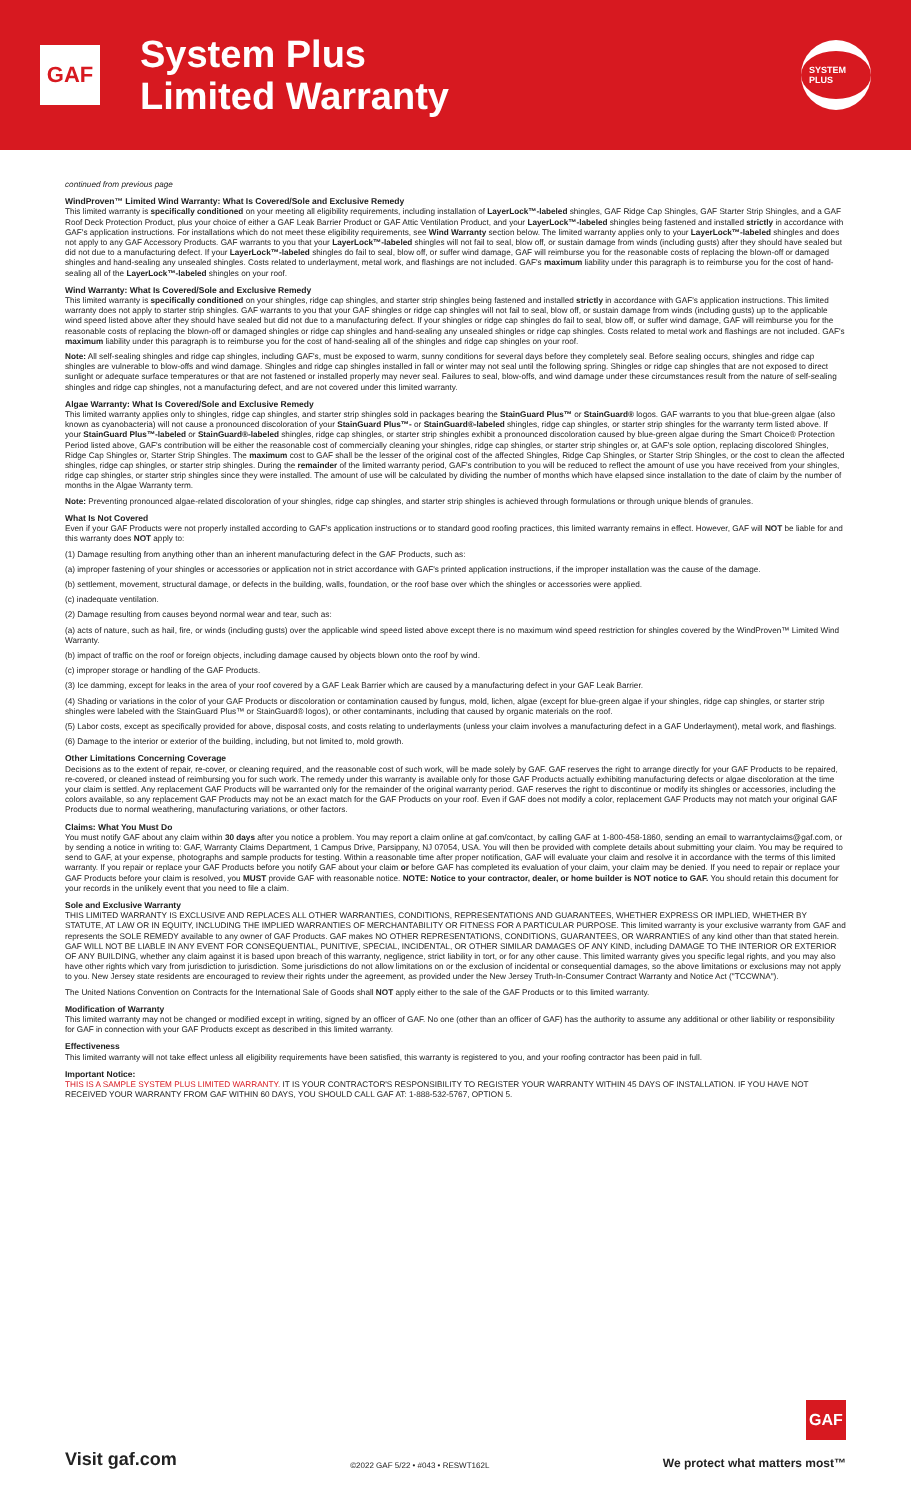GAF
System Plus
Limited Warranty
SYSTEM PLUS
continued from previous page
WindProven™ Limited Wind Warranty: What Is Covered/Sole and Exclusive Remedy
This limited warranty is specifically conditioned on your meeting all eligibility requirements, including installation of LayerLock™-labeled shingles, GAF Ridge Cap Shingles, GAF Starter Strip Shingles, and a GAF Roof Deck Protection Product, plus your choice of either a GAF Leak Barrier Product or GAF Attic Ventilation Product, and your LayerLock™-labeled shingles being fastened and installed strictly in accordance with GAF's application instructions. For installations which do not meet these eligibility requirements, see Wind Warranty section below. The limited warranty applies only to your LayerLock™-labeled shingles and does not apply to any GAF Accessory Products. GAF warrants to you that your LayerLock™-labeled shingles will not fail to seal, blow off, or sustain damage from winds (including gusts) after they should have sealed but did not due to a manufacturing defect. If your LayerLock™-labeled shingles do fail to seal, blow off, or suffer wind damage, GAF will reimburse you for the reasonable costs of replacing the blown-off or damaged shingles and hand-sealing any unsealed shingles. Costs related to underlayment, metal work, and flashings are not included. GAF's maximum liability under this paragraph is to reimburse you for the cost of hand-sealing all of the LayerLock™-labeled shingles on your roof.
Wind Warranty: What Is Covered/Sole and Exclusive Remedy
This limited warranty is specifically conditioned on your shingles, ridge cap shingles, and starter strip shingles being fastened and installed strictly in accordance with GAF's application instructions. This limited warranty does not apply to starter strip shingles. GAF warrants to you that your GAF shingles or ridge cap shingles will not fail to seal, blow off, or sustain damage from winds (including gusts) up to the applicable wind speed listed above after they should have sealed but did not due to a manufacturing defect. If your shingles or ridge cap shingles do fail to seal, blow off, or suffer wind damage, GAF will reimburse you for the reasonable costs of replacing the blown-off or damaged shingles or ridge cap shingles and hand-sealing any unsealed shingles or ridge cap shingles. Costs related to metal work and flashings are not included. GAF's maximum liability under this paragraph is to reimburse you for the cost of hand-sealing all of the shingles and ridge cap shingles on your roof.
Note: All self-sealing shingles and ridge cap shingles, including GAF's, must be exposed to warm, sunny conditions for several days before they completely seal. Before sealing occurs, shingles and ridge cap shingles are vulnerable to blow-offs and wind damage. Shingles and ridge cap shingles installed in fall or winter may not seal until the following spring. Shingles or ridge cap shingles that are not exposed to direct sunlight or adequate surface temperatures or that are not fastened or installed properly may never seal. Failures to seal, blow-offs, and wind damage under these circumstances result from the nature of self-sealing shingles and ridge cap shingles, not a manufacturing defect, and are not covered under this limited warranty.
Algae Warranty: What Is Covered/Sole and Exclusive Remedy
This limited warranty applies only to shingles, ridge cap shingles, and starter strip shingles sold in packages bearing the StainGuard Plus™ or StainGuard® logos. GAF warrants to you that blue-green algae (also known as cyanobacteria) will not cause a pronounced discoloration of your StainGuard Plus™- or StainGuard®-labeled shingles, ridge cap shingles, or starter strip shingles for the warranty term listed above. If your StainGuard Plus™-labeled or StainGuard®-labeled shingles, ridge cap shingles, or starter strip shingles exhibit a pronounced discoloration caused by blue-green algae during the Smart Choice® Protection Period listed above, GAF's contribution will be either the reasonable cost of commercially cleaning your shingles, ridge cap shingles, or starter strip shingles or, at GAF's sole option, replacing discolored Shingles, Ridge Cap Shingles or, Starter Strip Shingles. The maximum cost to GAF shall be the lesser of the original cost of the affected Shingles, Ridge Cap Shingles, or Starter Strip Shingles, or the cost to clean the affected shingles, ridge cap shingles, or starter strip shingles. During the remainder of the limited warranty period, GAF's contribution to you will be reduced to reflect the amount of use you have received from your shingles, ridge cap shingles, or starter strip shingles since they were installed. The amount of use will be calculated by dividing the number of months which have elapsed since installation to the date of claim by the number of months in the Algae Warranty term.
Note: Preventing pronounced algae-related discoloration of your shingles, ridge cap shingles, and starter strip shingles is achieved through formulations or through unique blends of granules.
What Is Not Covered
Even if your GAF Products were not properly installed according to GAF's application instructions or to standard good roofing practices, this limited warranty remains in effect. However, GAF will NOT be liable for and this warranty does NOT apply to:
(1) Damage resulting from anything other than an inherent manufacturing defect in the GAF Products, such as:
(a) improper fastening of your shingles or accessories or application not in strict accordance with GAF's printed application instructions, if the improper installation was the cause of the damage.
(b) settlement, movement, structural damage, or defects in the building, walls, foundation, or the roof base over which the shingles or accessories were applied.
(c) inadequate ventilation.
(2) Damage resulting from causes beyond normal wear and tear, such as:
(a) acts of nature, such as hail, fire, or winds (including gusts) over the applicable wind speed listed above except there is no maximum wind speed restriction for shingles covered by the WindProven™ Limited Wind Warranty.
(b) impact of traffic on the roof or foreign objects, including damage caused by objects blown onto the roof by wind.
(c) improper storage or handling of the GAF Products.
(3) Ice damming, except for leaks in the area of your roof covered by a GAF Leak Barrier which are caused by a manufacturing defect in your GAF Leak Barrier.
(4) Shading or variations in the color of your GAF Products or discoloration or contamination caused by fungus, mold, lichen, algae (except for blue-green algae if your shingles, ridge cap shingles, or starter strip shingles were labeled with the StainGuard Plus™ or StainGuard® logos), or other contaminants, including that caused by organic materials on the roof.
(5) Labor costs, except as specifically provided for above, disposal costs, and costs relating to underlayments (unless your claim involves a manufacturing defect in a GAF Underlayment), metal work, and flashings.
(6) Damage to the interior or exterior of the building, including, but not limited to, mold growth.
Other Limitations Concerning Coverage
Decisions as to the extent of repair, re-cover, or cleaning required, and the reasonable cost of such work, will be made solely by GAF. GAF reserves the right to arrange directly for your GAF Products to be repaired, re-covered, or cleaned instead of reimbursing you for such work. The remedy under this warranty is available only for those GAF Products actually exhibiting manufacturing defects or algae discoloration at the time your claim is settled. Any replacement GAF Products will be warranted only for the remainder of the original warranty period. GAF reserves the right to discontinue or modify its shingles or accessories, including the colors available, so any replacement GAF Products may not be an exact match for the GAF Products on your roof. Even if GAF does not modify a color, replacement GAF Products may not match your original GAF Products due to normal weathering, manufacturing variations, or other factors.
Claims: What You Must Do
You must notify GAF about any claim within 30 days after you notice a problem. You may report a claim online at gaf.com/contact, by calling GAF at 1-800-458-1860, sending an email to warrantyclaims@gaf.com, or by sending a notice in writing to: GAF, Warranty Claims Department, 1 Campus Drive, Parsippany, NJ 07054, USA. You will then be provided with complete details about submitting your claim. You may be required to send to GAF, at your expense, photographs and sample products for testing. Within a reasonable time after proper notification, GAF will evaluate your claim and resolve it in accordance with the terms of this limited warranty. If you repair or replace your GAF Products before you notify GAF about your claim or before GAF has completed its evaluation of your claim, your claim may be denied. If you need to repair or replace your GAF Products before your claim is resolved, you MUST provide GAF with reasonable notice. NOTE: Notice to your contractor, dealer, or home builder is NOT notice to GAF. You should retain this document for your records in the unlikely event that you need to file a claim.
Sole and Exclusive Warranty
THIS LIMITED WARRANTY IS EXCLUSIVE AND REPLACES ALL OTHER WARRANTIES, CONDITIONS, REPRESENTATIONS AND GUARANTEES, WHETHER EXPRESS OR IMPLIED, WHETHER BY STATUTE, AT LAW OR IN EQUITY, INCLUDING THE IMPLIED WARRANTIES OF MERCHANTABILITY OR FITNESS FOR A PARTICULAR PURPOSE. This limited warranty is your exclusive warranty from GAF and represents the SOLE REMEDY available to any owner of GAF Products. GAF makes NO OTHER REPRESENTATIONS, CONDITIONS, GUARANTEES, OR WARRANTIES of any kind other than that stated herein. GAF WILL NOT BE LIABLE IN ANY EVENT FOR CONSEQUENTIAL, PUNITIVE, SPECIAL, INCIDENTAL, OR OTHER SIMILAR DAMAGES OF ANY KIND, including DAMAGE TO THE INTERIOR OR EXTERIOR OF ANY BUILDING, whether any claim against it is based upon breach of this warranty, negligence, strict liability in tort, or for any other cause. This limited warranty gives you specific legal rights, and you may also have other rights which vary from jurisdiction to jurisdiction. Some jurisdictions do not allow limitations on or the exclusion of incidental or consequential damages, so the above limitations or exclusions may not apply to you. New Jersey state residents are encouraged to review their rights under the agreement, as provided under the New Jersey Truth-In-Consumer Contract Warranty and Notice Act ("TCCWNA").
The United Nations Convention on Contracts for the International Sale of Goods shall NOT apply either to the sale of the GAF Products or to this limited warranty.
Modification of Warranty
This limited warranty may not be changed or modified except in writing, signed by an officer of GAF. No one (other than an officer of GAF) has the authority to assume any additional or other liability or responsibility for GAF in connection with your GAF Products except as described in this limited warranty.
Effectiveness
This limited warranty will not take effect unless all eligibility requirements have been satisfied, this warranty is registered to you, and your roofing contractor has been paid in full.
Important Notice:
THIS IS A SAMPLE SYSTEM PLUS LIMITED WARRANTY. IT IS YOUR CONTRACTOR'S RESPONSIBILITY TO REGISTER YOUR WARRANTY WITHIN 45 DAYS OF INSTALLATION. IF YOU HAVE NOT RECEIVED YOUR WARRANTY FROM GAF WITHIN 60 DAYS, YOU SHOULD CALL GAF AT: 1-888-532-5767, OPTION 5.
Visit gaf.com ©2022 GAF 5/22 • #043 • RESWT162L We protect what matters most™
GAF